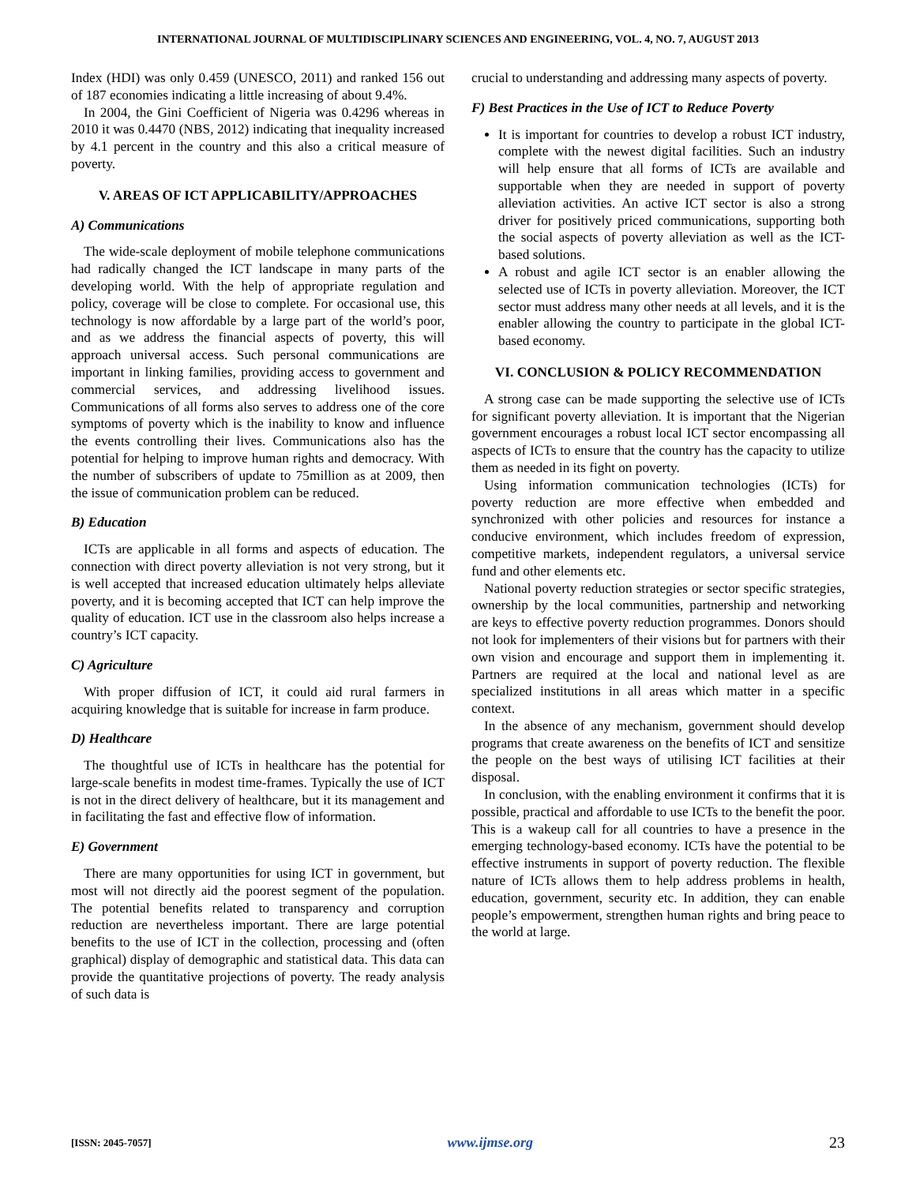INTERNATIONAL JOURNAL OF MULTIDISCIPLINARY SCIENCES AND ENGINEERING, VOL. 4, NO. 7, AUGUST 2013
Index (HDI) was only 0.459 (UNESCO, 2011) and ranked 156 out of 187 economies indicating a little increasing of about 9.4%.
In 2004, the Gini Coefficient of Nigeria was 0.4296 whereas in 2010 it was 0.4470 (NBS, 2012) indicating that inequality increased by 4.1 percent in the country and this also a critical measure of poverty.
V. AREAS OF ICT APPLICABILITY/APPROACHES
A) Communications
The wide-scale deployment of mobile telephone communications had radically changed the ICT landscape in many parts of the developing world. With the help of appropriate regulation and policy, coverage will be close to complete. For occasional use, this technology is now affordable by a large part of the world’s poor, and as we address the financial aspects of poverty, this will approach universal access. Such personal communications are important in linking families, providing access to government and commercial services, and addressing livelihood issues. Communications of all forms also serves to address one of the core symptoms of poverty which is the inability to know and influence the events controlling their lives. Communications also has the potential for helping to improve human rights and democracy. With the number of subscribers of update to 75million as at 2009, then the issue of communication problem can be reduced.
B) Education
ICTs are applicable in all forms and aspects of education. The connection with direct poverty alleviation is not very strong, but it is well accepted that increased education ultimately helps alleviate poverty, and it is becoming accepted that ICT can help improve the quality of education. ICT use in the classroom also helps increase a country’s ICT capacity.
C) Agriculture
With proper diffusion of ICT, it could aid rural farmers in acquiring knowledge that is suitable for increase in farm produce.
D) Healthcare
The thoughtful use of ICTs in healthcare has the potential for large-scale benefits in modest time-frames. Typically the use of ICT is not in the direct delivery of healthcare, but it its management and in facilitating the fast and effective flow of information.
E) Government
There are many opportunities for using ICT in government, but most will not directly aid the poorest segment of the population. The potential benefits related to transparency and corruption reduction are nevertheless important. There are large potential benefits to the use of ICT in the collection, processing and (often graphical) display of demographic and statistical data. This data can provide the quantitative projections of poverty. The ready analysis of such data is
crucial to understanding and addressing many aspects of poverty.
F) Best Practices in the Use of ICT to Reduce Poverty
It is important for countries to develop a robust ICT industry, complete with the newest digital facilities. Such an industry will help ensure that all forms of ICTs are available and supportable when they are needed in support of poverty alleviation activities. An active ICT sector is also a strong driver for positively priced communications, supporting both the social aspects of poverty alleviation as well as the ICT-based solutions.
A robust and agile ICT sector is an enabler allowing the selected use of ICTs in poverty alleviation. Moreover, the ICT sector must address many other needs at all levels, and it is the enabler allowing the country to participate in the global ICT-based economy.
VI. CONCLUSION & POLICY RECOMMENDATION
A strong case can be made supporting the selective use of ICTs for significant poverty alleviation. It is important that the Nigerian government encourages a robust local ICT sector encompassing all aspects of ICTs to ensure that the country has the capacity to utilize them as needed in its fight on poverty.
Using information communication technologies (ICTs) for poverty reduction are more effective when embedded and synchronized with other policies and resources for instance a conducive environment, which includes freedom of expression, competitive markets, independent regulators, a universal service fund and other elements etc.
National poverty reduction strategies or sector specific strategies, ownership by the local communities, partnership and networking are keys to effective poverty reduction programmes. Donors should not look for implementers of their visions but for partners with their own vision and encourage and support them in implementing it. Partners are required at the local and national level as are specialized institutions in all areas which matter in a specific context.
In the absence of any mechanism, government should develop programs that create awareness on the benefits of ICT and sensitize the people on the best ways of utilising ICT facilities at their disposal.
In conclusion, with the enabling environment it confirms that it is possible, practical and affordable to use ICTs to the benefit the poor. This is a wakeup call for all countries to have a presence in the emerging technology-based economy. ICTs have the potential to be effective instruments in support of poverty reduction. The flexible nature of ICTs allows them to help address problems in health, education, government, security etc. In addition, they can enable people’s empowerment, strengthen human rights and bring peace to the world at large.
[ISSN: 2045-7057] www.ijmse.org 23